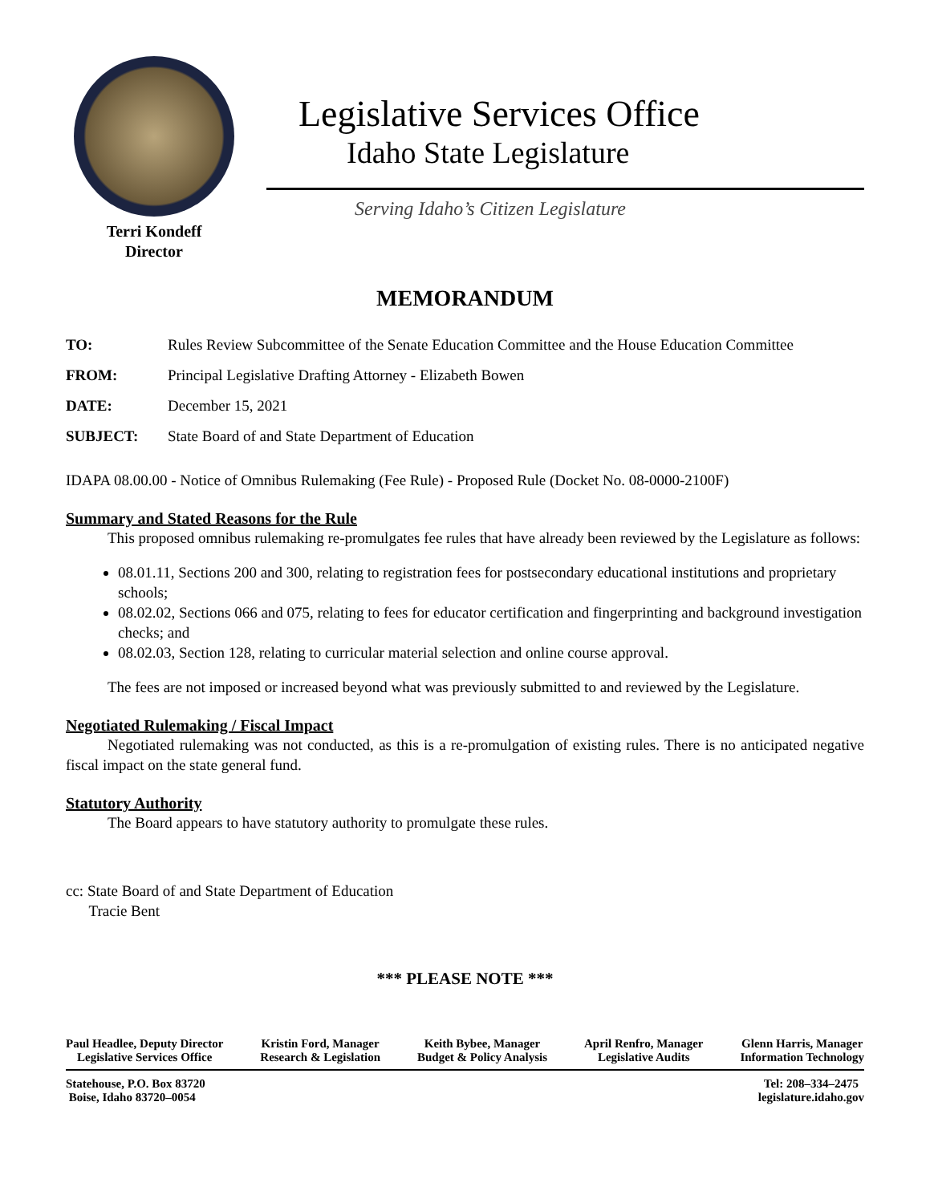Terri Kondeff
Director
Legislative Services Office
Idaho State Legislature
Serving Idaho’s Citizen Legislature
MEMORANDUM
TO: Rules Review Subcommittee of the Senate Education Committee and the House Education Committee
FROM: Principal Legislative Drafting Attorney - Elizabeth Bowen
DATE: December 15, 2021
SUBJECT: State Board of and State Department of Education
IDAPA 08.00.00 - Notice of Omnibus Rulemaking (Fee Rule) - Proposed Rule (Docket No. 08-0000-2100F)
Summary and Stated Reasons for the Rule
This proposed omnibus rulemaking re-promulgates fee rules that have already been reviewed by the Legislature as follows:
08.01.11, Sections 200 and 300, relating to registration fees for postsecondary educational institutions and proprietary schools;
08.02.02, Sections 066 and 075, relating to fees for educator certification and fingerprinting and background investigation checks; and
08.02.03, Section 128, relating to curricular material selection and online course approval.
The fees are not imposed or increased beyond what was previously submitted to and reviewed by the Legislature.
Negotiated Rulemaking / Fiscal Impact
Negotiated rulemaking was not conducted, as this is a re-promulgation of existing rules. There is no anticipated negative fiscal impact on the state general fund.
Statutory Authority
The Board appears to have statutory authority to promulgate these rules.
cc: State Board of and State Department of Education
Tracie Bent
*** PLEASE NOTE ***
Paul Headlee, Deputy Director
Legislative Services Office
Kristin Ford, Manager
Research & Legislation
Keith Bybee, Manager
Budget & Policy Analysis
April Renfro, Manager
Legislative Audits
Glenn Harris, Manager
Information Technology
Statehouse, P.O. Box 83720
Boise, Idaho 83720–0054
Tel: 208–334–2475
legislature.idaho.gov